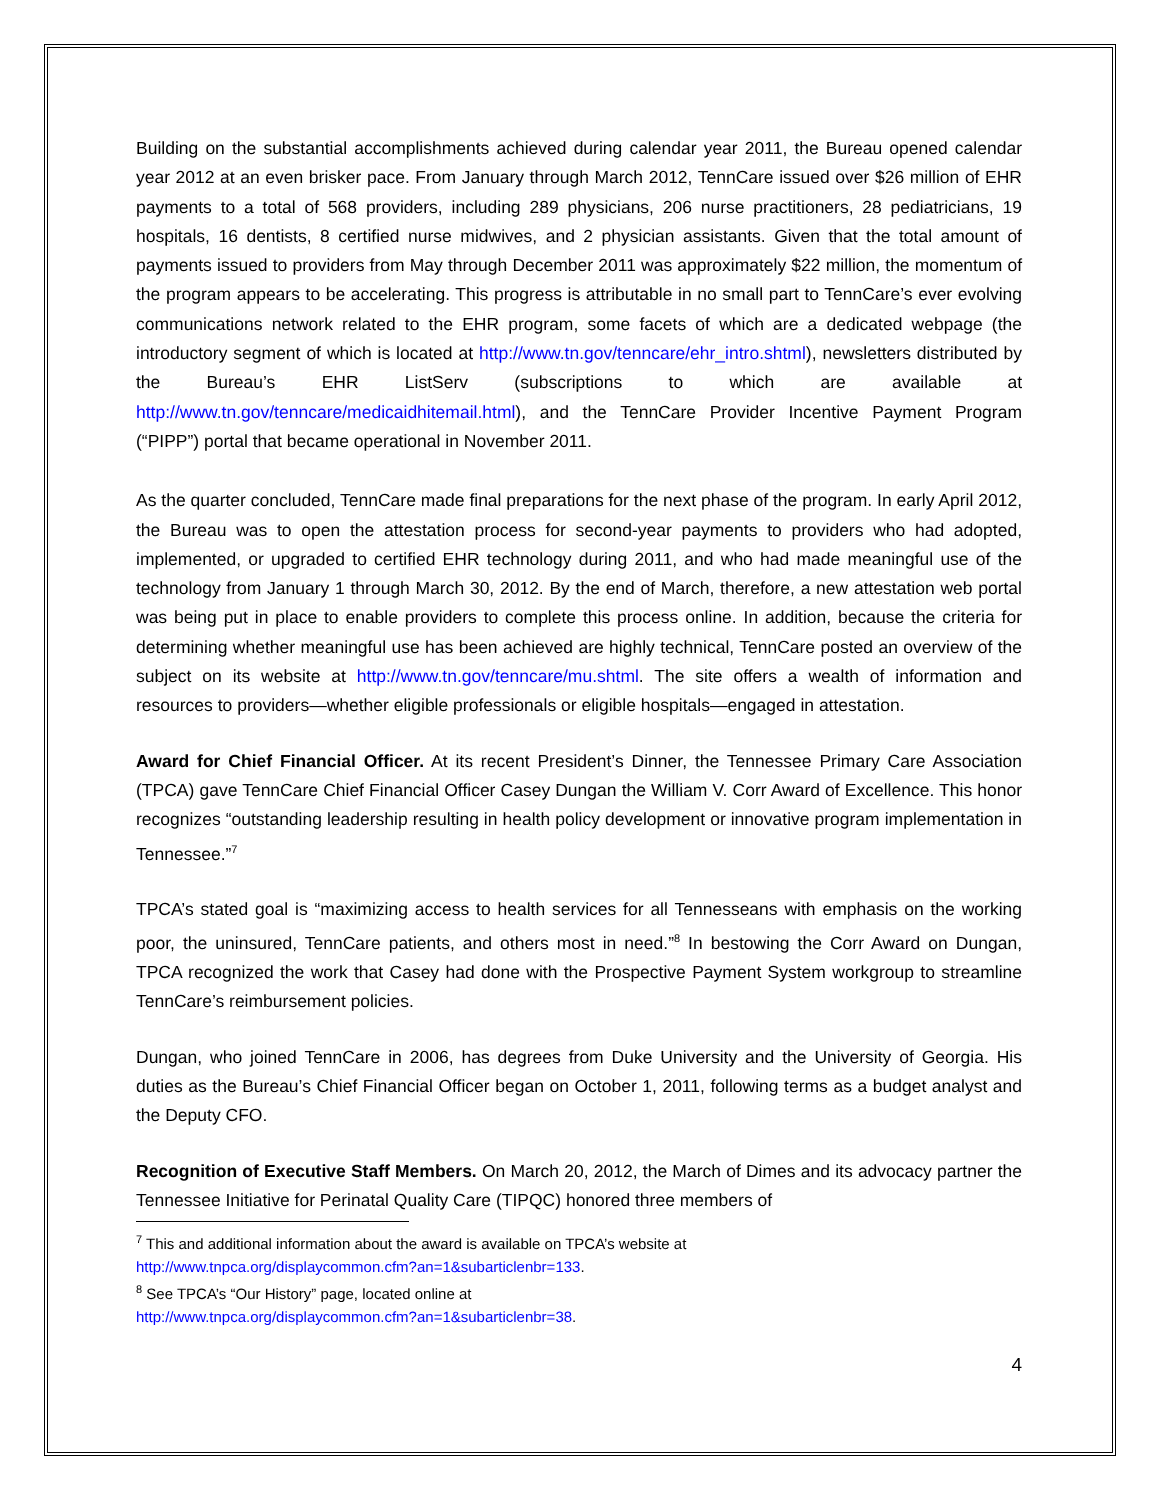Building on the substantial accomplishments achieved during calendar year 2011, the Bureau opened calendar year 2012 at an even brisker pace. From January through March 2012, TennCare issued over $26 million of EHR payments to a total of 568 providers, including 289 physicians, 206 nurse practitioners, 28 pediatricians, 19 hospitals, 16 dentists, 8 certified nurse midwives, and 2 physician assistants. Given that the total amount of payments issued to providers from May through December 2011 was approximately $22 million, the momentum of the program appears to be accelerating. This progress is attributable in no small part to TennCare’s ever evolving communications network related to the EHR program, some facets of which are a dedicated webpage (the introductory segment of which is located at http://www.tn.gov/tenncare/ehr_intro.shtml), newsletters distributed by the Bureau’s EHR ListServ (subscriptions to which are available at http://www.tn.gov/tenncare/medicaidhitemail.html), and the TennCare Provider Incentive Payment Program (“PIPP”) portal that became operational in November 2011.
As the quarter concluded, TennCare made final preparations for the next phase of the program. In early April 2012, the Bureau was to open the attestation process for second-year payments to providers who had adopted, implemented, or upgraded to certified EHR technology during 2011, and who had made meaningful use of the technology from January 1 through March 30, 2012. By the end of March, therefore, a new attestation web portal was being put in place to enable providers to complete this process online. In addition, because the criteria for determining whether meaningful use has been achieved are highly technical, TennCare posted an overview of the subject on its website at http://www.tn.gov/tenncare/mu.shtml. The site offers a wealth of information and resources to providers—whether eligible professionals or eligible hospitals—engaged in attestation.
Award for Chief Financial Officer. At its recent President’s Dinner, the Tennessee Primary Care Association (TPCA) gave TennCare Chief Financial Officer Casey Dungan the William V. Corr Award of Excellence. This honor recognizes “outstanding leadership resulting in health policy development or innovative program implementation in Tennessee.”<sup>7</sup>
TPCA’s stated goal is “maximizing access to health services for all Tennesseans with emphasis on the working poor, the uninsured, TennCare patients, and others most in need.”<sup>8</sup> In bestowing the Corr Award on Dungan, TPCA recognized the work that Casey had done with the Prospective Payment System workgroup to streamline TennCare’s reimbursement policies.
Dungan, who joined TennCare in 2006, has degrees from Duke University and the University of Georgia. His duties as the Bureau’s Chief Financial Officer began on October 1, 2011, following terms as a budget analyst and the Deputy CFO.
Recognition of Executive Staff Members. On March 20, 2012, the March of Dimes and its advocacy partner the Tennessee Initiative for Perinatal Quality Care (TIPQC) honored three members of
<sup>7</sup> This and additional information about the award is available on TPCA’s website at
http://www.tnpca.org/displaycommon.cfm?an=1&subarticlenbr=133.
<sup>8</sup> See TPCA’s “Our History” page, located online at
http://www.tnpca.org/displaycommon.cfm?an=1&subarticlenbr=38.
4